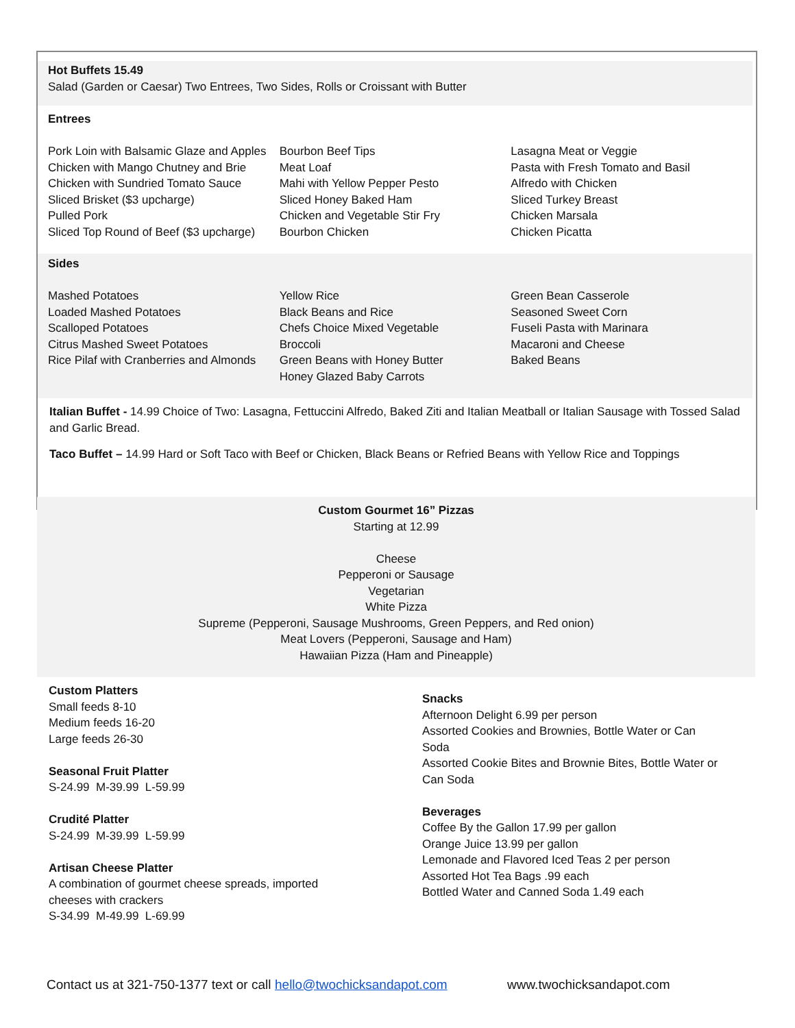Hot Buffets 15.49
Salad (Garden or Caesar) Two Entrees, Two Sides, Rolls or Croissant with Butter
Entrees
Pork Loin with Balsamic Glaze and Apples
Chicken with Mango Chutney and Brie
Chicken with Sundried Tomato Sauce
Sliced Brisket ($3 upcharge)
Pulled Pork
Sliced Top Round of Beef ($3 upcharge)
Bourbon Beef Tips
Meat Loaf
Mahi with Yellow Pepper Pesto
Sliced Honey Baked Ham
Chicken and Vegetable Stir Fry
Bourbon Chicken
Lasagna Meat or Veggie
Pasta with Fresh Tomato and Basil
Alfredo with Chicken
Sliced Turkey Breast
Chicken Marsala
Chicken Picatta
Sides
Mashed Potatoes
Loaded Mashed Potatoes
Scalloped Potatoes
Citrus Mashed Sweet Potatoes
Rice Pilaf with Cranberries and Almonds
Yellow Rice
Black Beans and Rice
Chefs Choice Mixed Vegetable
Broccoli
Green Beans with Honey Butter
Honey Glazed Baby Carrots
Green Bean Casserole
Seasoned Sweet Corn
Fuseli Pasta with Marinara
Macaroni and Cheese
Baked Beans
Italian Buffet - 14.99 Choice of Two: Lasagna, Fettuccini Alfredo, Baked Ziti and Italian Meatball or Italian Sausage with Tossed Salad and Garlic Bread.
Taco Buffet – 14.99 Hard or Soft Taco with Beef or Chicken, Black Beans or Refried Beans with Yellow Rice and Toppings
Custom Gourmet 16” Pizzas
Starting at 12.99
Cheese
Pepperoni or Sausage
Vegetarian
White Pizza
Supreme (Pepperoni, Sausage Mushrooms, Green Peppers, and Red onion)
Meat Lovers (Pepperoni, Sausage and Ham)
Hawaiian Pizza (Ham and Pineapple)
Custom Platters
Small feeds 8-10
Medium feeds 16-20
Large feeds 26-30
Seasonal Fruit Platter
S-24.99 M-39.99 L-59.99
Crudité Platter
S-24.99 M-39.99 L-59.99
Artisan Cheese Platter
A combination of gourmet cheese spreads, imported
cheeses with crackers
S-34.99 M-49.99 L-69.99
Snacks
Afternoon Delight 6.99 per person
Assorted Cookies and Brownies, Bottle Water or Can Soda
Assorted Cookie Bites and Brownie Bites, Bottle Water or Can Soda
Beverages
Coffee By the Gallon 17.99 per gallon
Orange Juice 13.99 per gallon
Lemonade and Flavored Iced Teas 2 per person
Assorted Hot Tea Bags .99 each
Bottled Water and Canned Soda 1.49 each
Contact us at 321-750-1377 text or call hello@twochicksandapot.com www.twochicksandapot.com